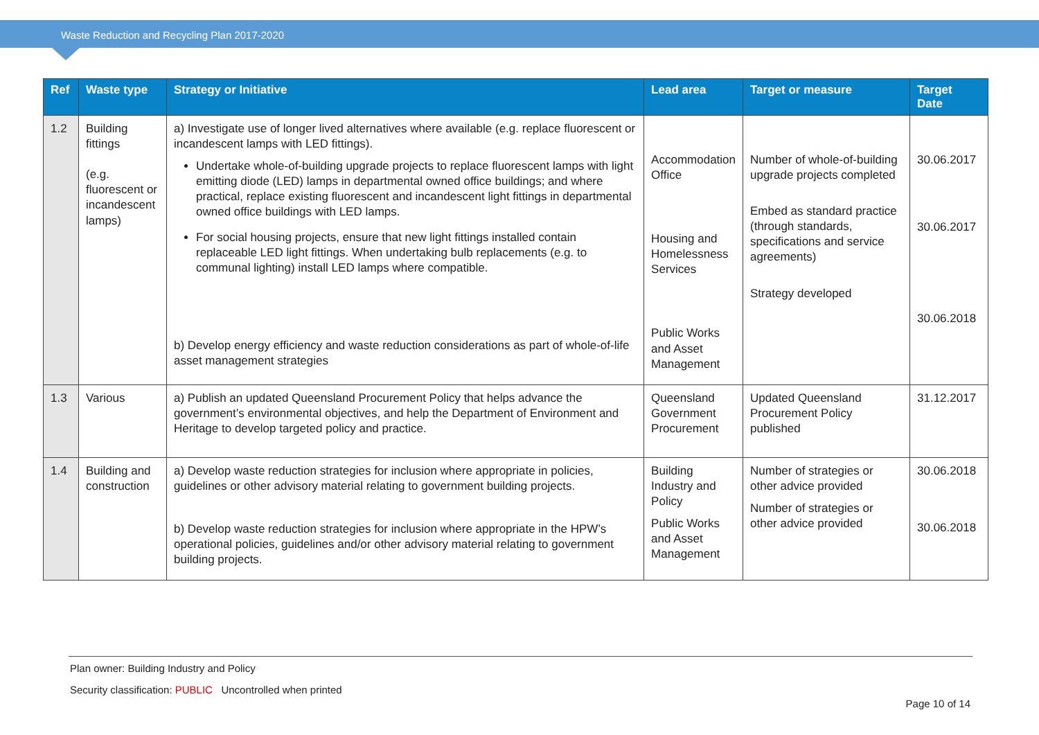Waste Reduction and Recycling Plan 2017-2020
| Ref | Waste type | Strategy or Initiative | Lead area | Target or measure | Target Date |
| --- | --- | --- | --- | --- | --- |
| 1.2 | Building fittings (e.g. fluorescent or incandescent lamps) | a) Investigate use of longer lived alternatives where available (e.g. replace fluorescent or incandescent lamps with LED fittings). Undertake whole-of-building upgrade projects to replace fluorescent lamps with light emitting diode (LED) lamps in departmental owned office buildings; and where practical, replace existing fluorescent and incandescent light fittings in departmental owned office buildings with LED lamps. For social housing projects, ensure that new light fittings installed contain replaceable LED light fittings. When undertaking bulb replacements (e.g. to communal lighting) install LED lamps where compatible. b) Develop energy efficiency and waste reduction considerations as part of whole-of-life asset management strategies | Accommodation Office Housing and Homelessness Services Public Works and Asset Management | Number of whole-of-building upgrade projects completed Embed as standard practice (through standards, specifications and service agreements) Strategy developed | 30.06.2017 30.06.2017 30.06.2018 |
| 1.3 | Various | a) Publish an updated Queensland Procurement Policy that helps advance the government’s environmental objectives, and help the Department of Environment and Heritage to develop targeted policy and practice. | Queensland Government Procurement | Updated Queensland Procurement Policy published | 31.12.2017 |
| 1.4 | Building and construction | a) Develop waste reduction strategies for inclusion where appropriate in policies, guidelines or other advisory material relating to government building projects. b) Develop waste reduction strategies for inclusion where appropriate in the HPW’s operational policies, guidelines and/or other advisory material relating to government building projects. | Building Industry and Policy Public Works and Asset Management | Number of strategies or other advice provided Number of strategies or other advice provided | 30.06.2018 30.06.2018 |
Plan owner: Building Industry and Policy
Security classification: PUBLIC Uncontrolled when printed
Page 10 of 14